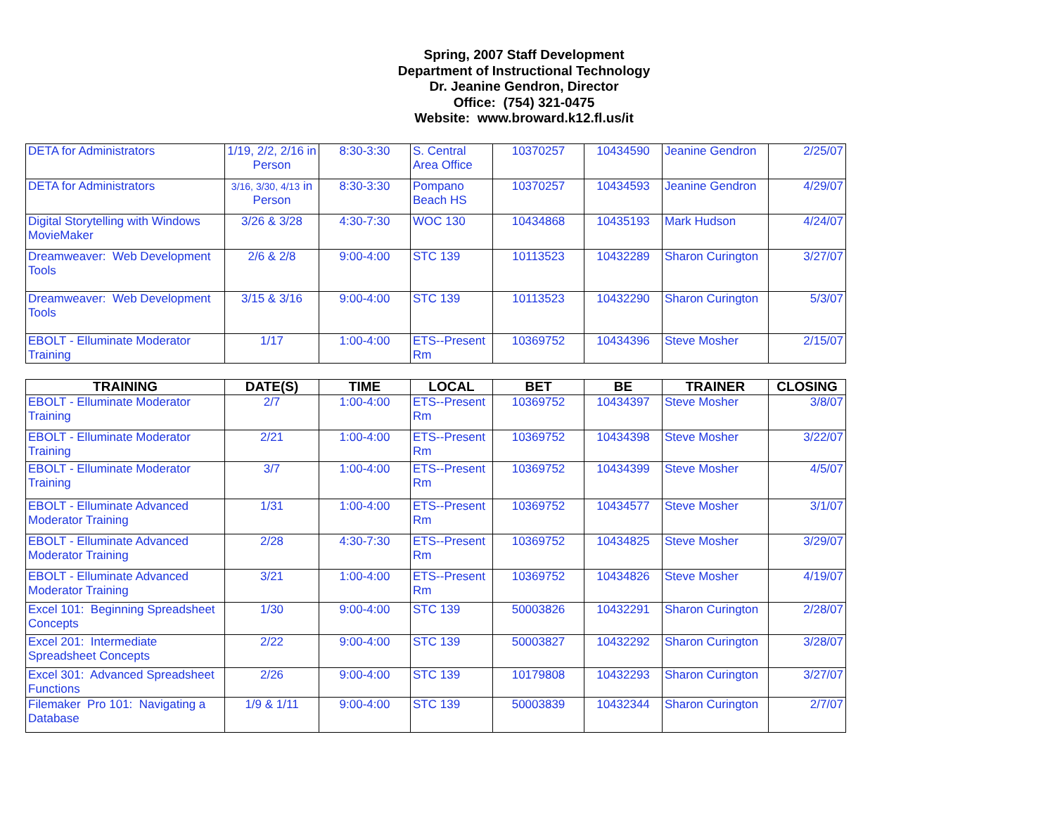Spring, 2007 Staff Development
Department of Instructional Technology
Dr. Jeanine Gendron, Director
Office: (754) 321-0475
Website: www.broward.k12.fl.us/it
| DETA for Administrators | 1/19, 2/2, 2/16 in Person | 8:30-3:30 | S. Central Area Office | 10370257 | 10434590 | Jeanine Gendron | 2/25/07 |
| DETA for Administrators | 3/16, 3/30, 4/13 in Person | 8:30-3:30 | Pompano Beach HS | 10370257 | 10434593 | Jeanine Gendron | 4/29/07 |
| Digital Storytelling with Windows MovieMaker | 3/26 & 3/28 | 4:30-7:30 | WOC 130 | 10434868 | 10435193 | Mark Hudson | 4/24/07 |
| Dreamweaver: Web Development Tools | 2/6 & 2/8 | 9:00-4:00 | STC 139 | 10113523 | 10432289 | Sharon Curington | 3/27/07 |
| Dreamweaver: Web Development Tools | 3/15 & 3/16 | 9:00-4:00 | STC 139 | 10113523 | 10432290 | Sharon Curington | 5/3/07 |
| EBOLT - Elluminate Moderator Training | 1/17 | 1:00-4:00 | ETS--Present Rm | 10369752 | 10434396 | Steve Mosher | 2/15/07 |
| TRAINING | DATE(S) | TIME | LOCAL | BET | BE | TRAINER | CLOSING |
| --- | --- | --- | --- | --- | --- | --- | --- |
| EBOLT - Elluminate Moderator Training | 2/7 | 1:00-4:00 | ETS--Present Rm | 10369752 | 10434397 | Steve Mosher | 3/8/07 |
| EBOLT - Elluminate Moderator Training | 2/21 | 1:00-4:00 | ETS--Present Rm | 10369752 | 10434398 | Steve Mosher | 3/22/07 |
| EBOLT - Elluminate Moderator Training | 3/7 | 1:00-4:00 | ETS--Present Rm | 10369752 | 10434399 | Steve Mosher | 4/5/07 |
| EBOLT - Elluminate Advanced Moderator Training | 1/31 | 1:00-4:00 | ETS--Present Rm | 10369752 | 10434577 | Steve Mosher | 3/1/07 |
| EBOLT - Elluminate Advanced Moderator Training | 2/28 | 4:30-7:30 | ETS--Present Rm | 10369752 | 10434825 | Steve Mosher | 3/29/07 |
| EBOLT - Elluminate Advanced Moderator Training | 3/21 | 1:00-4:00 | ETS--Present Rm | 10369752 | 10434826 | Steve Mosher | 4/19/07 |
| Excel 101: Beginning Spreadsheet Concepts | 1/30 | 9:00-4:00 | STC 139 | 50003826 | 10432291 | Sharon Curington | 2/28/07 |
| Excel 201: Intermediate Spreadsheet Concepts | 2/22 | 9:00-4:00 | STC 139 | 50003827 | 10432292 | Sharon Curington | 3/28/07 |
| Excel 301: Advanced Spreadsheet Functions | 2/26 | 9:00-4:00 | STC 139 | 10179808 | 10432293 | Sharon Curington | 3/27/07 |
| Filemaker Pro 101: Navigating a Database | 1/9 & 1/11 | 9:00-4:00 | STC 139 | 50003839 | 10432344 | Sharon Curington | 2/7/07 |